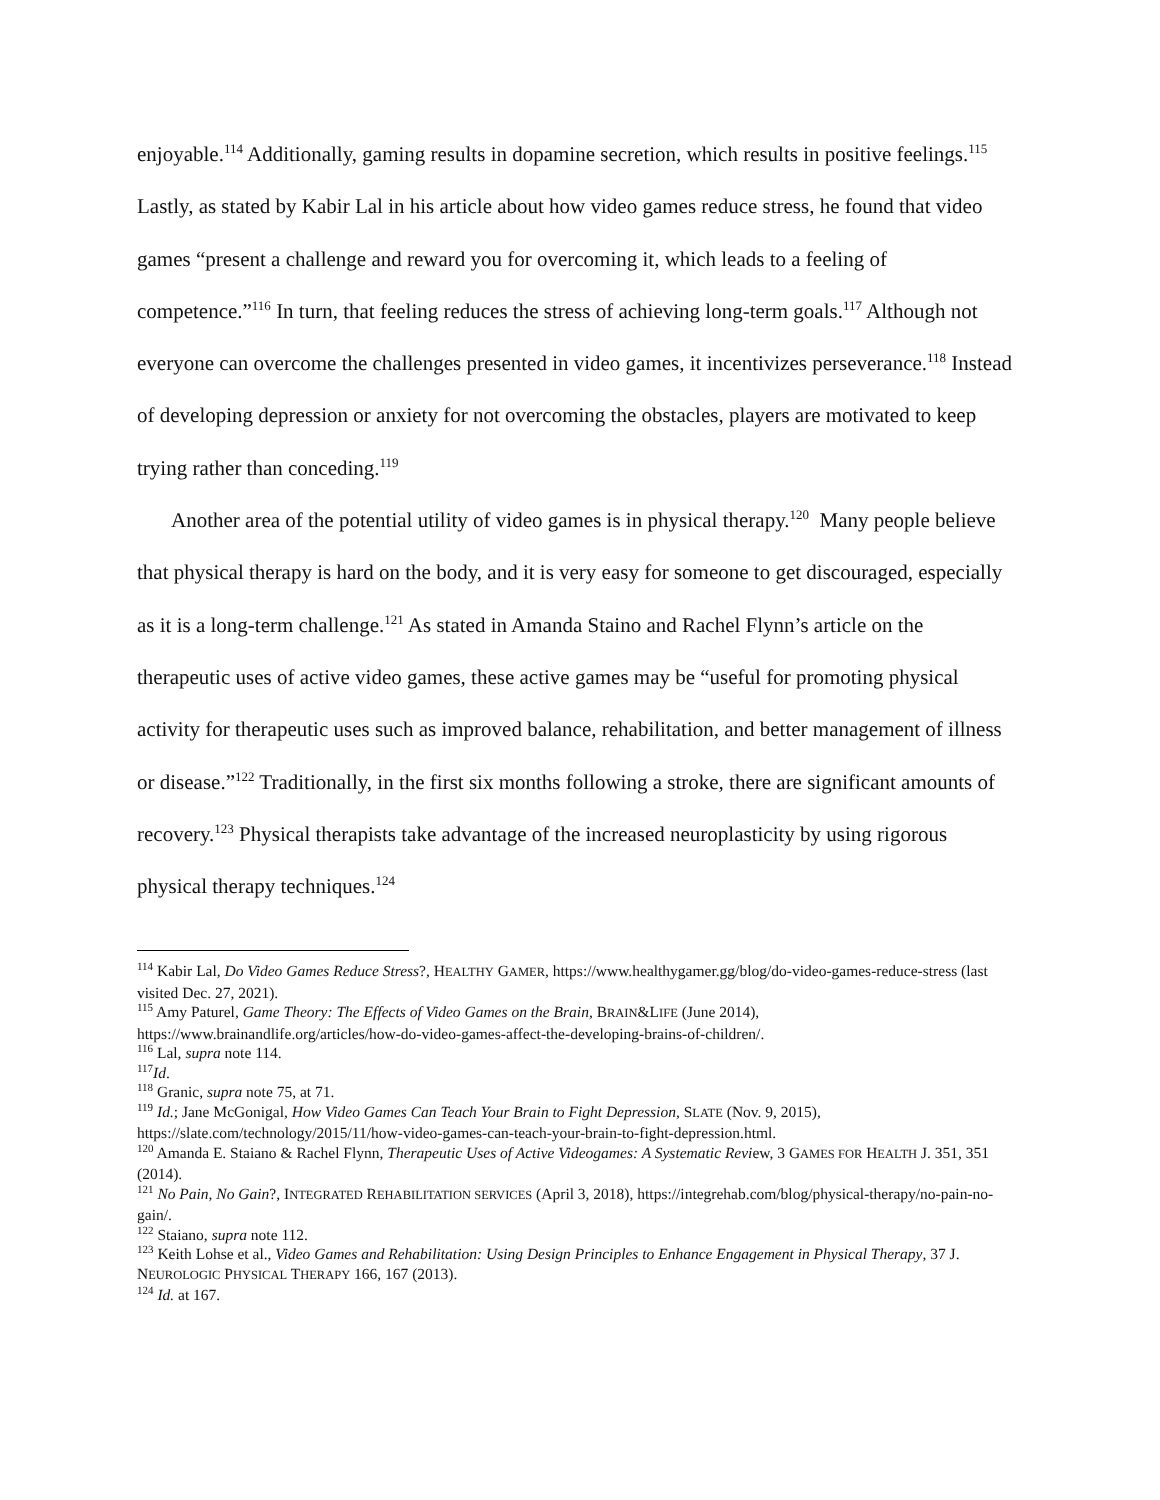enjoyable.<sup>114</sup> Additionally, gaming results in dopamine secretion, which results in positive feelings.<sup>115</sup> Lastly, as stated by Kabir Lal in his article about how video games reduce stress, he found that video games “present a challenge and reward you for overcoming it, which leads to a feeling of competence.”<sup>116</sup> In turn, that feeling reduces the stress of achieving long-term goals.<sup>117</sup> Although not everyone can overcome the challenges presented in video games, it incentivizes perseverance.<sup>118</sup> Instead of developing depression or anxiety for not overcoming the obstacles, players are motivated to keep trying rather than conceding.<sup>119</sup>
Another area of the potential utility of video games is in physical therapy.<sup>120</sup> Many people believe that physical therapy is hard on the body, and it is very easy for someone to get discouraged, especially as it is a long-term challenge.<sup>121</sup> As stated in Amanda Staino and Rachel Flynn’s article on the therapeutic uses of active video games, these active games may be “useful for promoting physical activity for therapeutic uses such as improved balance, rehabilitation, and better management of illness or disease.”<sup>122</sup> Traditionally, in the first six months following a stroke, there are significant amounts of recovery.<sup>123</sup> Physical therapists take advantage of the increased neuroplasticity by using rigorous physical therapy techniques.<sup>124</sup>
<sup>114</sup> Kabir Lal, Do Video Games Reduce Stress?, HEALTHY GAMER, https://www.healthygamer.gg/blog/do-video-games-reduce-stress (last visited Dec. 27, 2021).
<sup>115</sup> Amy Paturel, Game Theory: The Effects of Video Games on the Brain, BRAIN&LIFE (June 2014), https://www.brainandlife.org/articles/how-do-video-games-affect-the-developing-brains-of-children/.
<sup>116</sup> Lal, supra note 114.
<sup>117</sup> Id.
<sup>118</sup> Granic, supra note 75, at 71.
<sup>119</sup> Id.; Jane McGonigal, How Video Games Can Teach Your Brain to Fight Depression, SLATE (Nov. 9, 2015), https://slate.com/technology/2015/11/how-video-games-can-teach-your-brain-to-fight-depression.html.
<sup>120</sup> Amanda E. Staiano & Rachel Flynn, Therapeutic Uses of Active Videogames: A Systematic Review, 3 GAMES FOR HEALTH J. 351, 351 (2014).
<sup>121</sup> No Pain, No Gain?, INTEGRATED REHABILITATION SERVICES (April 3, 2018), https://integrehab.com/blog/physical-therapy/no-pain-no-gain/.
<sup>122</sup> Staiano, supra note 112.
<sup>123</sup> Keith Lohse et al., Video Games and Rehabilitation: Using Design Principles to Enhance Engagement in Physical Therapy, 37 J. NEUROLOGIC PHYSICAL THERAPY 166, 167 (2013).
<sup>124</sup> Id. at 167.